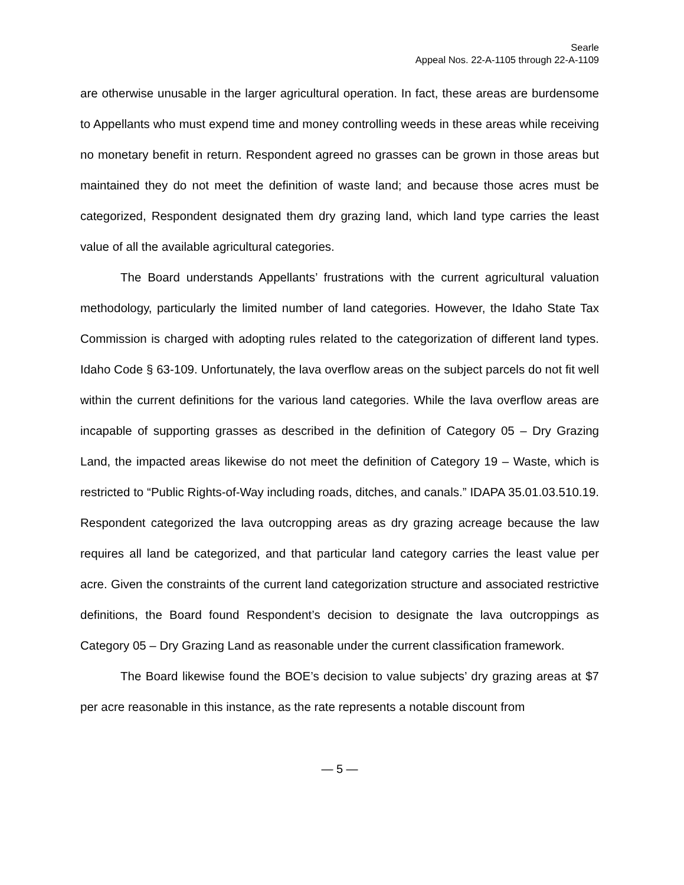Searle
Appeal Nos. 22-A-1105 through 22-A-1109
are otherwise unusable in the larger agricultural operation. In fact, these areas are burdensome to Appellants who must expend time and money controlling weeds in these areas while receiving no monetary benefit in return. Respondent agreed no grasses can be grown in those areas but maintained they do not meet the definition of waste land; and because those acres must be categorized, Respondent designated them dry grazing land, which land type carries the least value of all the available agricultural categories.
The Board understands Appellants’ frustrations with the current agricultural valuation methodology, particularly the limited number of land categories. However, the Idaho State Tax Commission is charged with adopting rules related to the categorization of different land types. Idaho Code § 63-109. Unfortunately, the lava overflow areas on the subject parcels do not fit well within the current definitions for the various land categories. While the lava overflow areas are incapable of supporting grasses as described in the definition of Category 05 – Dry Grazing Land, the impacted areas likewise do not meet the definition of Category 19 – Waste, which is restricted to “Public Rights-of-Way including roads, ditches, and canals.” IDAPA 35.01.03.510.19. Respondent categorized the lava outcropping areas as dry grazing acreage because the law requires all land be categorized, and that particular land category carries the least value per acre. Given the constraints of the current land categorization structure and associated restrictive definitions, the Board found Respondent’s decision to designate the lava outcroppings as Category 05 – Dry Grazing Land as reasonable under the current classification framework.
The Board likewise found the BOE’s decision to value subjects’ dry grazing areas at $7 per acre reasonable in this instance, as the rate represents a notable discount from
— 5 —